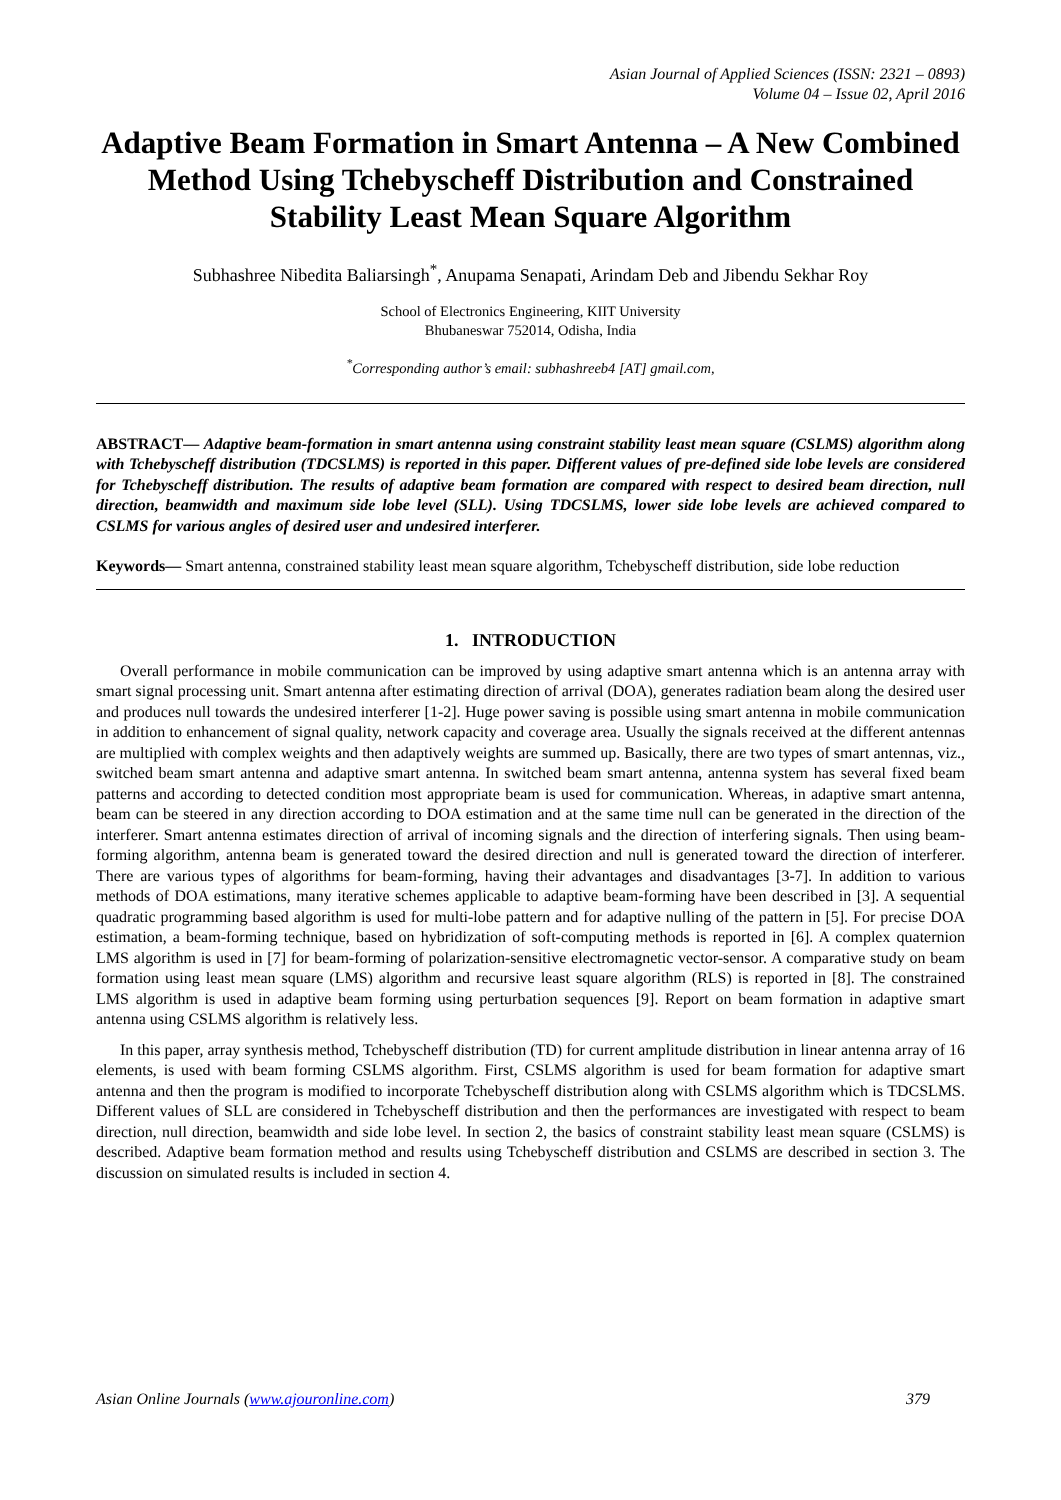Asian Journal of Applied Sciences (ISSN: 2321 – 0893)
Volume 04 – Issue 02, April 2016
Adaptive Beam Formation in Smart Antenna – A New Combined Method Using Tchebyscheff Distribution and Constrained Stability Least Mean Square Algorithm
Subhashree Nibedita Baliarsingh<sup>*</sup>, Anupama Senapati, Arindam Deb and Jibendu Sekhar Roy
School of Electronics Engineering, KIIT University
Bhubaneswar 752014, Odisha, India
<sup>*</sup> Corresponding author’s email: subhashreeb4 [AT] gmail.com,
ABSTRACT— Adaptive beam-formation in smart antenna using constraint stability least mean square (CSLMS) algorithm along with Tchebyscheff distribution (TDCSLMS) is reported in this paper. Different values of pre-defined side lobe levels are considered for Tchebyscheff distribution. The results of adaptive beam formation are compared with respect to desired beam direction, null direction, beamwidth and maximum side lobe level (SLL). Using TDCSLMS, lower side lobe levels are achieved compared to CSLMS for various angles of desired user and undesired interferer.
Keywords— Smart antenna, constrained stability least mean square algorithm, Tchebyscheff distribution, side lobe reduction
1. INTRODUCTION
Overall performance in mobile communication can be improved by using adaptive smart antenna which is an antenna array with smart signal processing unit. Smart antenna after estimating direction of arrival (DOA), generates radiation beam along the desired user and produces null towards the undesired interferer [1-2]. Huge power saving is possible using smart antenna in mobile communication in addition to enhancement of signal quality, network capacity and coverage area. Usually the signals received at the different antennas are multiplied with complex weights and then adaptively weights are summed up. Basically, there are two types of smart antennas, viz., switched beam smart antenna and adaptive smart antenna. In switched beam smart antenna, antenna system has several fixed beam patterns and according to detected condition most appropriate beam is used for communication. Whereas, in adaptive smart antenna, beam can be steered in any direction according to DOA estimation and at the same time null can be generated in the direction of the interferer. Smart antenna estimates direction of arrival of incoming signals and the direction of interfering signals. Then using beam-forming algorithm, antenna beam is generated toward the desired direction and null is generated toward the direction of interferer. There are various types of algorithms for beam-forming, having their advantages and disadvantages [3-7]. In addition to various methods of DOA estimations, many iterative schemes applicable to adaptive beam-forming have been described in [3]. A sequential quadratic programming based algorithm is used for multi-lobe pattern and for adaptive nulling of the pattern in [5]. For precise DOA estimation, a beam-forming technique, based on hybridization of soft-computing methods is reported in [6]. A complex quaternion LMS algorithm is used in [7] for beam-forming of polarization-sensitive electromagnetic vector-sensor. A comparative study on beam formation using least mean square (LMS) algorithm and recursive least square algorithm (RLS) is reported in [8]. The constrained LMS algorithm is used in adaptive beam forming using perturbation sequences [9]. Report on beam formation in adaptive smart antenna using CSLMS algorithm is relatively less.
In this paper, array synthesis method, Tchebyscheff distribution (TD) for current amplitude distribution in linear antenna array of 16 elements, is used with beam forming CSLMS algorithm. First, CSLMS algorithm is used for beam formation for adaptive smart antenna and then the program is modified to incorporate Tchebyscheff distribution along with CSLMS algorithm which is TDCSLMS. Different values of SLL are considered in Tchebyscheff distribution and then the performances are investigated with respect to beam direction, null direction, beamwidth and side lobe level. In section 2, the basics of constraint stability least mean square (CSLMS) is described. Adaptive beam formation method and results using Tchebyscheff distribution and CSLMS are described in section 3. The discussion on simulated results is included in section 4.
Asian Online Journals (www.ajouronline.com) 379